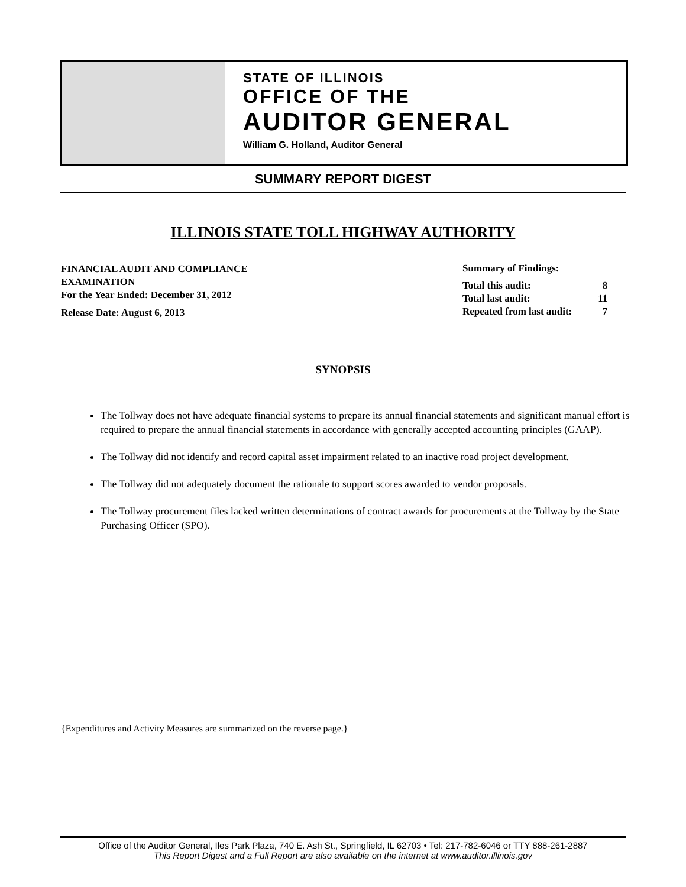STATE OF ILLINOIS
OFFICE OF THE
AUDITOR GENERAL
William G. Holland, Auditor General
SUMMARY REPORT DIGEST
ILLINOIS STATE TOLL HIGHWAY AUTHORITY
FINANCIAL AUDIT AND COMPLIANCE
EXAMINATION
For the Year Ended: December 31, 2012
Release Date: August 6, 2013
Summary of Findings:
| Total this audit: | 8 |
| Total last audit: | 11 |
| Repeated from last audit: | 7 |
SYNOPSIS
The Tollway does not have adequate financial systems to prepare its annual financial statements and significant manual effort is required to prepare the annual financial statements in accordance with generally accepted accounting principles (GAAP).
The Tollway did not identify and record capital asset impairment related to an inactive road project development.
The Tollway did not adequately document the rationale to support scores awarded to vendor proposals.
The Tollway procurement files lacked written determinations of contract awards for procurements at the Tollway by the State Purchasing Officer (SPO).
{Expenditures and Activity Measures are summarized on the reverse page.}
Office of the Auditor General, Iles Park Plaza, 740 E. Ash St., Springfield, IL 62703 • Tel: 217-782-6046 or TTY 888-261-2887
This Report Digest and a Full Report are also available on the internet at www.auditor.illinois.gov